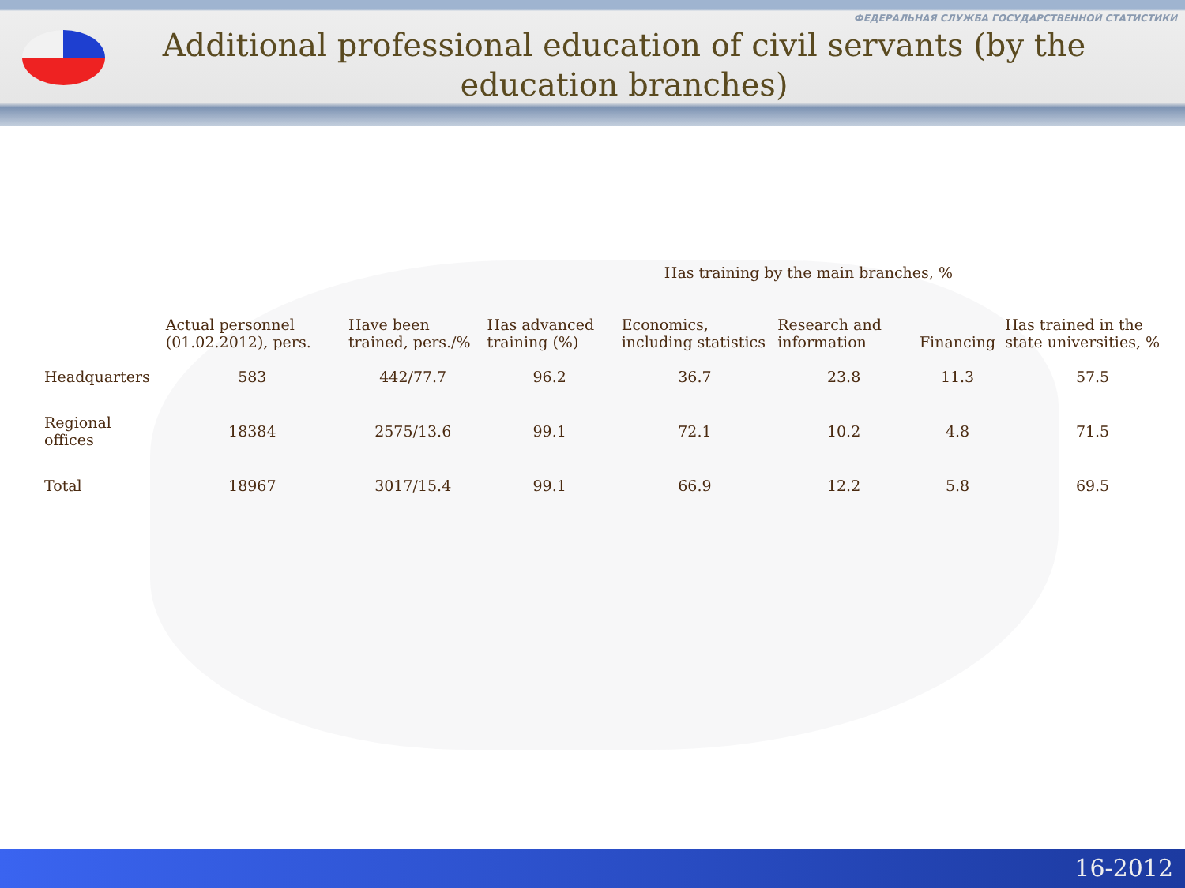ФЕДЕРАЛЬНАЯ СЛУЖБА ГОСУДАРСТВЕННОЙ СТАТИСТИКИ
Additional professional education of civil servants (by the education branches)
| | Actual personnel (01.02.2012), pers. | Have been trained, pers./% | Has advanced training (%) | Has training by the main branches, % | | | Has trained in the state universities, % |
| --- | --- | --- | --- | --- | --- | --- | --- |
| | | | | Economics, including statistics | Research and information | Financing | |
| Headquarters | 583 | 442/77.7 | 96.2 | 36.7 | 23.8 | 11.3 | 57.5 |
| Regional offices | 18384 | 2575/13.6 | 99.1 | 72.1 | 10.2 | 4.8 | 71.5 |
| Total | 18967 | 3017/15.4 | 99.1 | 66.9 | 12.2 | 5.8 | 69.5 |
16-2012